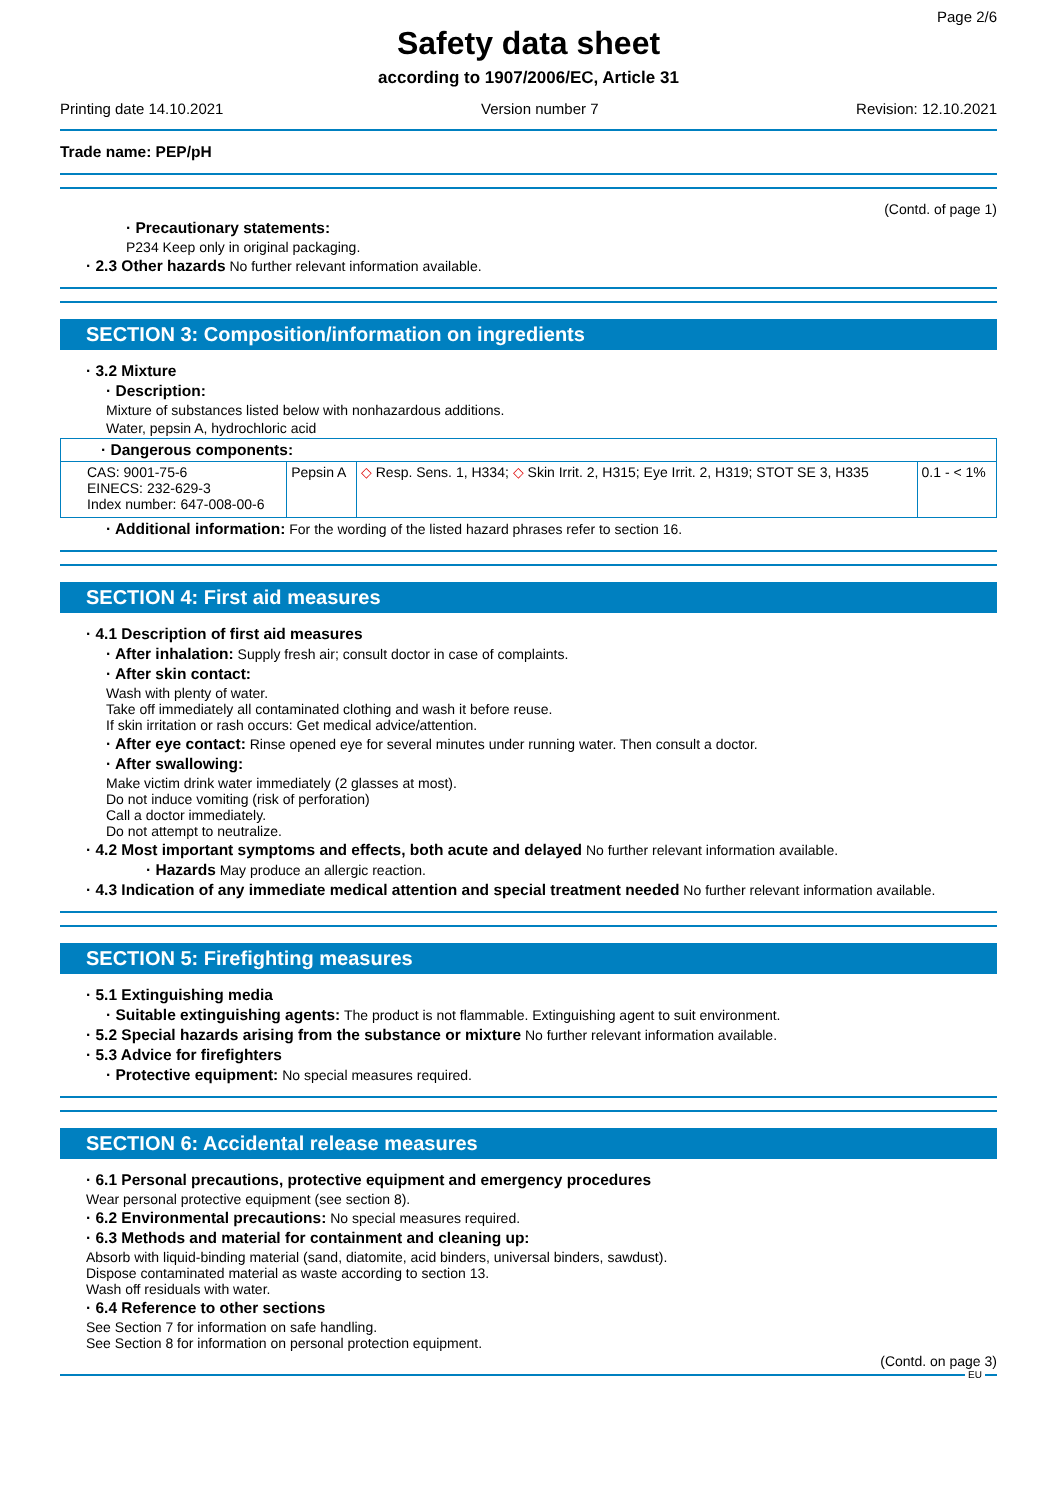Page 2/6
Safety data sheet
according to 1907/2006/EC, Article 31
Printing date 14.10.2021 Version number 7 Revision: 12.10.2021
Trade name: PEP/pH
(Contd. of page 1)
· Precautionary statements:
P234 Keep only in original packaging.
· 2.3 Other hazards No further relevant information available.
SECTION 3: Composition/information on ingredients
· 3.2 Mixture
· Description:
Mixture of substances listed below with nonhazardous additions.
Water, pepsin A, hydrochloric acid
| · Dangerous components: | | | |
| CAS: 9001-75-6 EINECS: 232-629-3 Index number: 647-008-00-6 | Pepsin A | ◇ Resp. Sens. 1, H334; ◇ Skin Irrit. 2, H315; Eye Irrit. 2, H319; STOT SE 3, H335 | 0.1 - < 1% |
· Additional information: For the wording of the listed hazard phrases refer to section 16.
SECTION 4: First aid measures
· 4.1 Description of first aid measures
· After inhalation: Supply fresh air; consult doctor in case of complaints.
· After skin contact:
Wash with plenty of water.
Take off immediately all contaminated clothing and wash it before reuse.
If skin irritation or rash occurs: Get medical advice/attention.
· After eye contact: Rinse opened eye for several minutes under running water. Then consult a doctor.
· After swallowing:
Make victim drink water immediately (2 glasses at most).
Do not induce vomiting (risk of perforation)
Call a doctor immediately.
Do not attempt to neutralize.
· 4.2 Most important symptoms and effects, both acute and delayed No further relevant information available.
· Hazards May produce an allergic reaction.
· 4.3 Indication of any immediate medical attention and special treatment needed No further relevant information available.
SECTION 5: Firefighting measures
· 5.1 Extinguishing media
· Suitable extinguishing agents: The product is not flammable. Extinguishing agent to suit environment.
· 5.2 Special hazards arising from the substance or mixture No further relevant information available.
· 5.3 Advice for firefighters
· Protective equipment: No special measures required.
SECTION 6: Accidental release measures
· 6.1 Personal precautions, protective equipment and emergency procedures
Wear personal protective equipment (see section 8).
· 6.2 Environmental precautions: No special measures required.
· 6.3 Methods and material for containment and cleaning up:
Absorb with liquid-binding material (sand, diatomite, acid binders, universal binders, sawdust).
Dispose contaminated material as waste according to section 13.
Wash off residuals with water.
· 6.4 Reference to other sections
See Section 7 for information on safe handling.
See Section 8 for information on personal protection equipment.
(Contd. on page 3)
EU